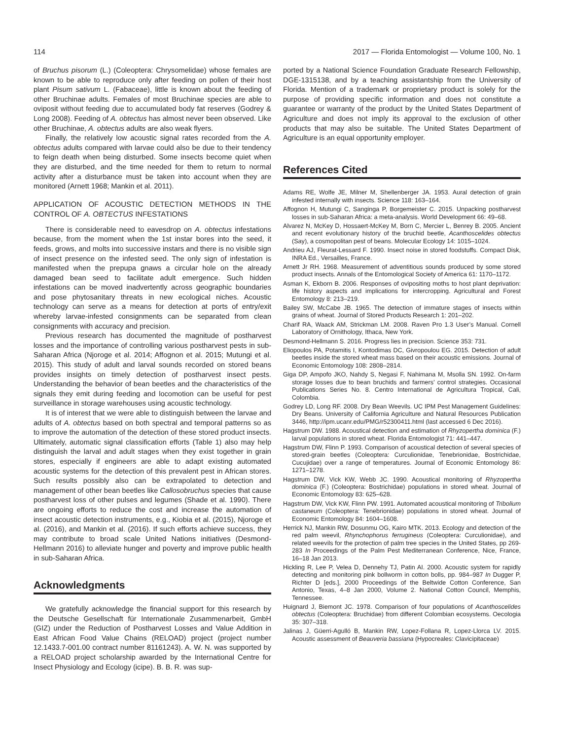114 2017 — Florida Entomologist — Volume 100, No. 1
of Bruchus pisorum (L.) (Coleoptera: Chrysomelidae) whose females are known to be able to reproduce only after feeding on pollen of their host plant Pisum sativum L. (Fabaceae), little is known about the feeding of other Bruchinae adults. Females of most Bruchinae species are able to oviposit without feeding due to accumulated body fat reserves (Godrey & Long 2008). Feeding of A. obtectus has almost never been observed. Like other Bruchinae, A. obtectus adults are also weak flyers.
Finally, the relatively low acoustic signal rates recorded from the A. obtectus adults compared with larvae could also be due to their tendency to feign death when being disturbed. Some insects become quiet when they are disturbed, and the time needed for them to return to normal activity after a disturbance must be taken into account when they are monitored (Arnett 1968; Mankin et al. 2011).
APPLICATION OF ACOUSTIC DETECTION METHODS IN THE CONTROL OF A. OBTECTUS INFESTATIONS
There is considerable need to eavesdrop on A. obtectus infestations because, from the moment when the 1st instar bores into the seed, it feeds, grows, and molts into successive instars and there is no visible sign of insect presence on the infested seed. The only sign of infestation is manifested when the prepupa gnaws a circular hole on the already damaged bean seed to facilitate adult emergence. Such hidden infestations can be moved inadvertently across geographic boundaries and pose phytosanitary threats in new ecological niches. Acoustic technology can serve as a means for detection at ports of entry/exit whereby larvae-infested consignments can be separated from clean consignments with accuracy and precision.
Previous research has documented the magnitude of postharvest losses and the importance of controlling various postharvest pests in sub-Saharan Africa (Njoroge et al. 2014; Affognon et al. 2015; Mutungi et al. 2015). This study of adult and larval sounds recorded on stored beans provides insights on timely detection of postharvest insect pests. Understanding the behavior of bean beetles and the characteristics of the signals they emit during feeding and locomotion can be useful for pest surveillance in storage warehouses using acoustic technology.
It is of interest that we were able to distinguish between the larvae and adults of A. obtectus based on both spectral and temporal patterns so as to improve the automation of the detection of these stored product insects. Ultimately, automatic signal classification efforts (Table 1) also may help distinguish the larval and adult stages when they exist together in grain stores, especially if engineers are able to adapt existing automated acoustic systems for the detection of this prevalent pest in African stores. Such results possibly also can be extrapolated to detection and management of other bean beetles like Callosobruchus species that cause postharvest loss of other pulses and legumes (Shade et al. 1990). There are ongoing efforts to reduce the cost and increase the automation of insect acoustic detection instruments, e.g., Kiobia et al. (2015), Njoroge et al. (2016), and Mankin et al. (2016). If such efforts achieve success, they may contribute to broad scale United Nations initiatives (Desmond-Hellmann 2016) to alleviate hunger and poverty and improve public health in sub-Saharan Africa.
Acknowledgments
We gratefully acknowledge the financial support for this research by the Deutsche Gesellschaft für Internationale Zusammenarbeit, GmbH (GIZ) under the Reduction of Postharvest Losses and Value Addition in East African Food Value Chains (RELOAD) project (project number 12.1433.7-001.00 contract number 81161243). A. W. N. was supported by a RELOAD project scholarship awarded by the International Centre for Insect Physiology and Ecology (icipe). B. B. R. was sup-
ported by a National Science Foundation Graduate Research Fellowship, DGE-1315138, and by a teaching assistantship from the University of Florida. Mention of a trademark or proprietary product is solely for the purpose of providing specific information and does not constitute a guarantee or warranty of the product by the United States Department of Agriculture and does not imply its approval to the exclusion of other products that may also be suitable. The United States Department of Agriculture is an equal opportunity employer.
References Cited
Adams RE, Wolfe JE, Milner M, Shellenberger JA. 1953. Aural detection of grain infested internally with insects. Science 118: 163–164.
Affognon H, Mutungi C, Sanginga P, Borgemeister C. 2015. Unpacking postharvest losses in sub-Saharan Africa: a meta-analysis. World Development 66: 49–68.
Alvarez N, McKey D, Hossaert-McKey M, Born C, Mercier L, Benrey B. 2005. Ancient and recent evolutionary history of the bruchid beetle, Acanthoscelides obtectus (Say), a cosmopolitan pest of beans. Molecular Ecology 14: 1015–1024.
Andrieu AJ, Fleurat-Lessard F. 1990. Insect noise in stored foodstuffs. Compact Disk, INRA Ed., Versailles, France.
Arnett Jr RH. 1968. Measurement of adventitious sounds produced by some stored product insects. Annals of the Entomological Society of America 61: 1170–1172.
Asman K, Ekborn B. 2006. Responses of ovipositing moths to host plant deprivation: life history aspects and implications for intercropping. Agricultural and Forest Entomology 8: 213–219.
Bailey SW, McCabe JB. 1965. The detection of immature stages of insects within grains of wheat. Journal of Stored Products Research 1: 201–202.
Charif RA, Waack AM, Strickman LM. 2008. Raven Pro 1.3 User’s Manual. Cornell Laboratory of Ornithology, Ithaca, New York.
Desmond-Hellmann S. 2016. Progress lies in precision. Science 353: 731.
Eliopoulos PA, Potamitis I, Kontodimas DC, Givropoulou EG. 2015. Detection of adult beetles inside the stored wheat mass based on their acoustic emissions. Journal of Economic Entomology 108: 2808–2814.
Giga DP, Ampofo JKO, Nahdy S, Negasi F, Nahimana M, Msolla SN. 1992. On-farm storage losses due to bean bruchids and farmers’ control strategies. Occasional Publications Series No. 8. Centro International de Agricultura Tropical, Cali, Colombia.
Godrey LD, Long RF. 2008. Dry Bean Weevils. UC IPM Pest Management Guidelines: Dry Beans. University of California Agriculture and Natural Resources Publication 3446, http://ipm.ucanr.edu/PMG/r52300411.html (last accessed 6 Dec 2016).
Hagstrum DW. 1988. Acoustical detection and estimation of Rhyzopertha dominica (F.) larval populations in stored wheat. Florida Entomologist 71: 441–447.
Hagstrum DW, Flinn P. 1993. Comparison of acoustical detection of several species of stored-grain beetles (Coleoptera: Curculionidae, Tenebrionidae, Bostrichidae, Cucujidae) over a range of temperatures. Journal of Economic Entomology 86: 1271–1278.
Hagstrum DW, Vick KW, Webb JC. 1990. Acoustical monitoring of Rhyzopertha dominica (F.) (Coleoptera: Bostrichidae) populations in stored wheat. Journal of Economic Entomology 83: 625–628.
Hagstrum DW, Vick KW, Flinn PW. 1991. Automated acoustical monitoring of Tribolium castaneum (Coleoptera: Tenebrionidae) populations in stored wheat. Journal of Economic Entomology 84: 1604–1608.
Herrick NJ, Mankin RW, Dosunmu OG, Kairo MTK. 2013. Ecology and detection of the red palm weevil, Rhynchophorus ferrugineus (Coleoptera: Curculionidae), and related weevils for the protection of palm tree species in the United States, pp 269-283 In Proceedings of the Palm Pest Mediterranean Conference, Nice, France, 16–18 Jan 2013.
Hickling R, Lee P, Velea D, Dennehy TJ, Patin AI. 2000. Acoustic system for rapidly detecting and monitoring pink bollworm in cotton bolls, pp. 984–987 In Dugger P, Richter D [eds.], 2000 Proceedings of the Beltwide Cotton Conference, San Antonio, Texas, 4–8 Jan 2000, Volume 2. National Cotton Council, Memphis, Tennessee.
Huignard J, Biemont JC. 1978. Comparison of four populations of Acanthoscelides obtectus (Coleoptera: Bruchidae) from different Colombian ecosystems. Oecologia 35: 307–318.
Jalinas J, Güerri-Agulló B, Mankin RW, Lopez-Follana R, Lopez-Llorca LV. 2015. Acoustic assessment of Beauveria bassiana (Hypocreales: Clavicipitaceae)